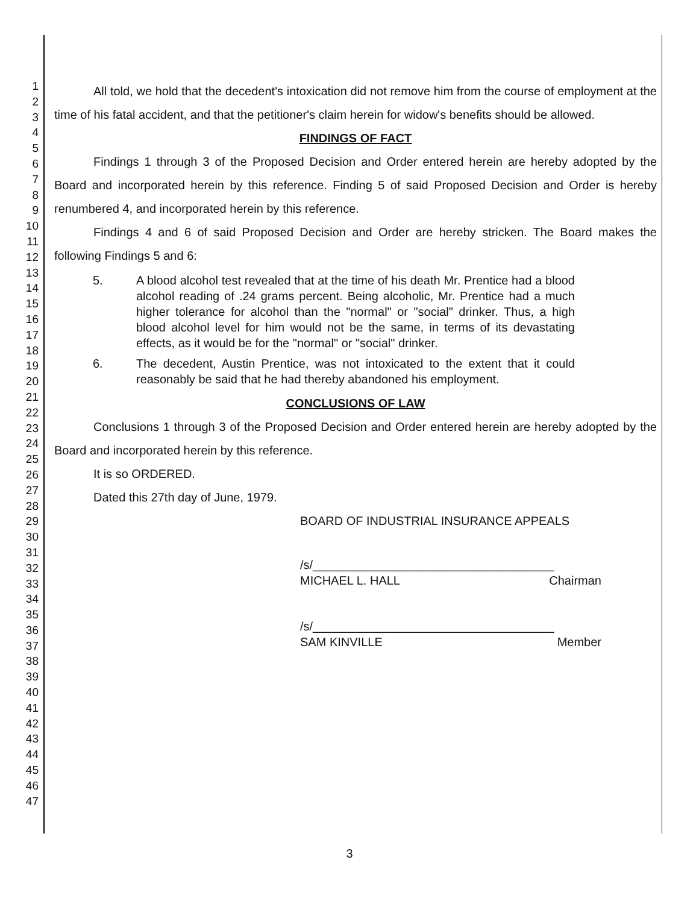1
2
3
4
5
6
7
8
9
10
11
12
13
14
15
16
17
18
19
20
21
22
23
24
25
26
27
28
29
30
31
32
33
34
35
36
37
38
39
40
41
42
43
44
45
46
47
All told, we hold that the decedent's intoxication did not remove him from the course of employment at the time of his fatal accident, and that the petitioner's claim herein for widow's benefits should be allowed.
FINDINGS OF FACT
Findings 1 through 3 of the Proposed Decision and Order entered herein are hereby adopted by the Board and incorporated herein by this reference. Finding 5 of said Proposed Decision and Order is hereby renumbered 4, and incorporated herein by this reference.
Findings 4 and 6 of said Proposed Decision and Order are hereby stricken. The Board makes the following Findings 5 and 6:
5. A blood alcohol test revealed that at the time of his death Mr. Prentice had a blood alcohol reading of .24 grams percent. Being alcoholic, Mr. Prentice had a much higher tolerance for alcohol than the "normal" or "social" drinker. Thus, a high blood alcohol level for him would not be the same, in terms of its devastating effects, as it would be for the "normal" or "social" drinker.
6. The decedent, Austin Prentice, was not intoxicated to the extent that it could reasonably be said that he had thereby abandoned his employment.
CONCLUSIONS OF LAW
Conclusions 1 through 3 of the Proposed Decision and Order entered herein are hereby adopted by the Board and incorporated herein by this reference.
It is so ORDERED.
Dated this 27th day of June, 1979.
BOARD OF INDUSTRIAL INSURANCE APPEALS
/s/____________________________________
MICHAEL L. HALL Chairman
/s/____________________________________
SAM KINVILLE Member
3